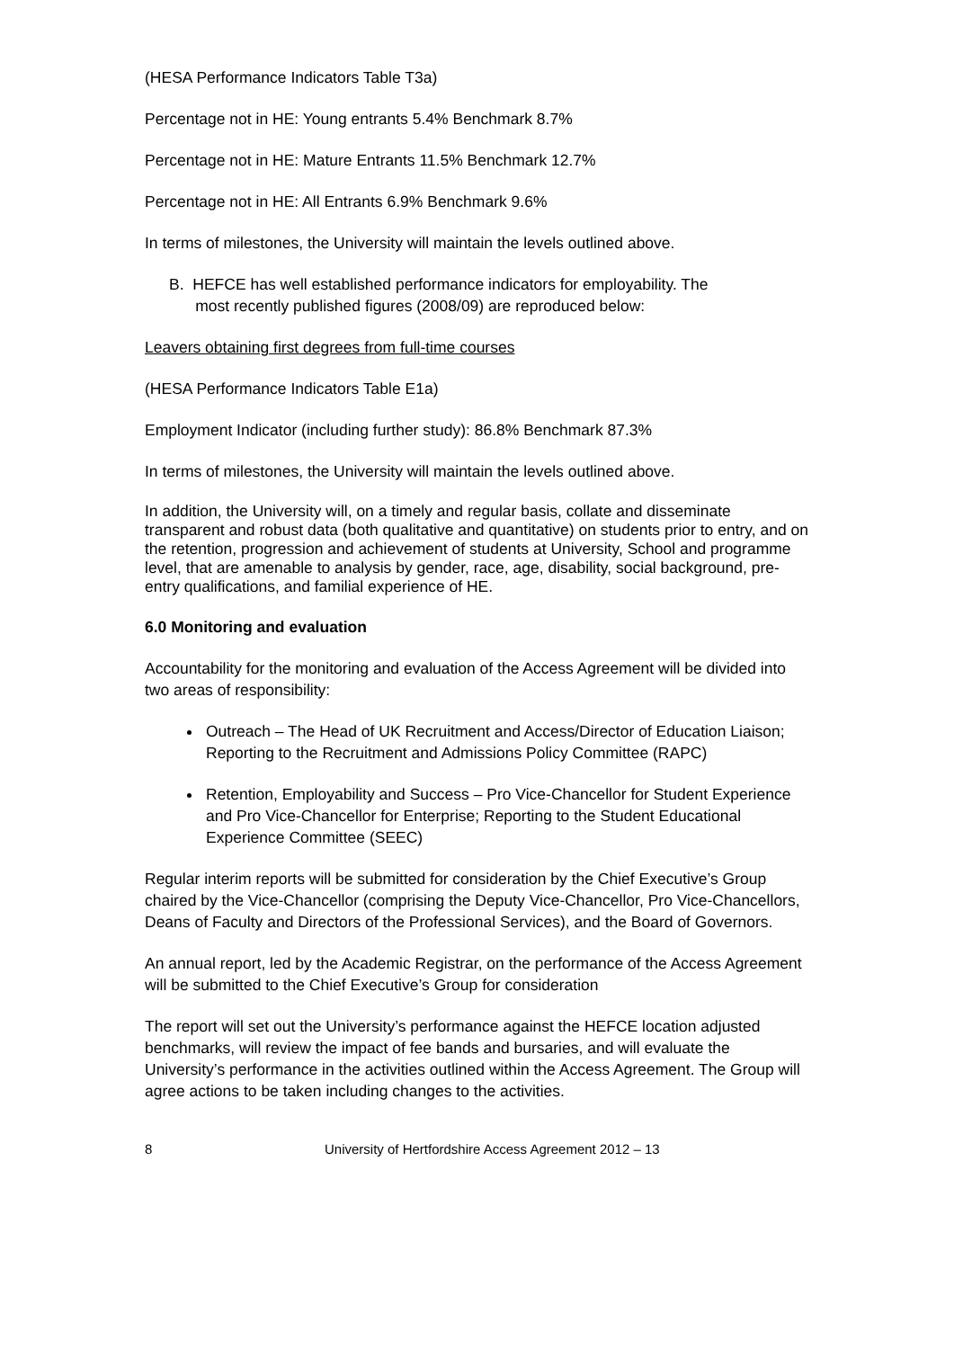(HESA Performance Indicators Table T3a)
Percentage not in HE: Young entrants 5.4% Benchmark 8.7%
Percentage not in HE: Mature Entrants 11.5% Benchmark 12.7%
Percentage not in HE: All Entrants 6.9% Benchmark 9.6%
In terms of milestones, the University will maintain the levels outlined above.
B. HEFCE has well established performance indicators for employability. The
most recently published figures (2008/09) are reproduced below:
Leavers obtaining first degrees from full-time courses
(HESA Performance Indicators Table E1a)
Employment Indicator (including further study): 86.8% Benchmark 87.3%
In terms of milestones, the University will maintain the levels outlined above.
In addition, the University will, on a timely and regular basis, collate and disseminate transparent and robust data (both qualitative and quantitative) on students prior to entry, and on the retention, progression and achievement of students at University, School and programme level, that are amenable to analysis by gender, race, age, disability, social background, pre-entry qualifications, and familial experience of HE.
6.0 Monitoring and evaluation
Accountability for the monitoring and evaluation of the Access Agreement will be divided into two areas of responsibility:
Outreach – The Head of UK Recruitment and Access/Director of Education Liaison; Reporting to the Recruitment and Admissions Policy Committee (RAPC)
Retention, Employability and Success – Pro Vice-Chancellor for Student Experience and Pro Vice-Chancellor for Enterprise; Reporting to the Student Educational Experience Committee (SEEC)
Regular interim reports will be submitted for consideration by the Chief Executive’s Group chaired by the Vice-Chancellor (comprising the Deputy Vice-Chancellor, Pro Vice-Chancellors, Deans of Faculty and Directors of the Professional Services), and the Board of Governors.
An annual report, led by the Academic Registrar, on the performance of the Access Agreement will be submitted to the Chief Executive’s Group for consideration
The report will set out the University’s performance against the HEFCE location adjusted benchmarks, will review the impact of fee bands and bursaries, and will evaluate the University’s performance in the activities outlined within the Access Agreement. The Group will agree actions to be taken including changes to the activities.
8 University of Hertfordshire Access Agreement 2012 – 13